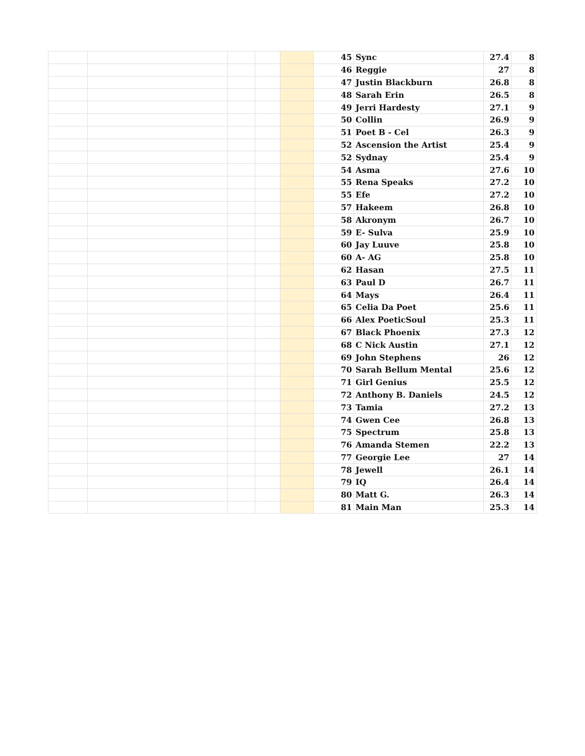| | | | | | 45 | Sync | 27.4 | 8 |
| | | | | | 46 | Reggie | 27 | 8 |
| | | | | | 47 | Justin Blackburn | 26.8 | 8 |
| | | | | | 48 | Sarah Erin | 26.5 | 8 |
| | | | | | 49 | Jerri Hardesty | 27.1 | 9 |
| | | | | | 50 | Collin | 26.9 | 9 |
| | | | | | 51 | Poet B - Cel | 26.3 | 9 |
| | | | | | 52 | Ascension the Artist | 25.4 | 9 |
| | | | | | 52 | Sydnay | 25.4 | 9 |
| | | | | | 54 | Asma | 27.6 | 10 |
| | | | | | 55 | Rena Speaks | 27.2 | 10 |
| | | | | | 55 | Efe | 27.2 | 10 |
| | | | | | 57 | Hakeem | 26.8 | 10 |
| | | | | | 58 | Akronym | 26.7 | 10 |
| | | | | | 59 | E- Sulva | 25.9 | 10 |
| | | | | | 60 | Jay Luuve | 25.8 | 10 |
| | | | | | 60 | A- AG | 25.8 | 10 |
| | | | | | 62 | Hasan | 27.5 | 11 |
| | | | | | 63 | Paul D | 26.7 | 11 |
| | | | | | 64 | Mays | 26.4 | 11 |
| | | | | | 65 | Celia Da Poet | 25.6 | 11 |
| | | | | | 66 | Alex PoeticSoul | 25.3 | 11 |
| | | | | | 67 | Black Phoenix | 27.3 | 12 |
| | | | | | 68 | C Nick Austin | 27.1 | 12 |
| | | | | | 69 | John Stephens | 26 | 12 |
| | | | | | 70 | Sarah Bellum Mental | 25.6 | 12 |
| | | | | | 71 | Girl Genius | 25.5 | 12 |
| | | | | | 72 | Anthony B. Daniels | 24.5 | 12 |
| | | | | | 73 | Tamia | 27.2 | 13 |
| | | | | | 74 | Gwen Cee | 26.8 | 13 |
| | | | | | 75 | Spectrum | 25.8 | 13 |
| | | | | | 76 | Amanda Stemen | 22.2 | 13 |
| | | | | | 77 | Georgie Lee | 27 | 14 |
| | | | | | 78 | Jewell | 26.1 | 14 |
| | | | | | 79 | IQ | 26.4 | 14 |
| | | | | | 80 | Matt G. | 26.3 | 14 |
| | | | | | 81 | Main Man | 25.3 | 14 |